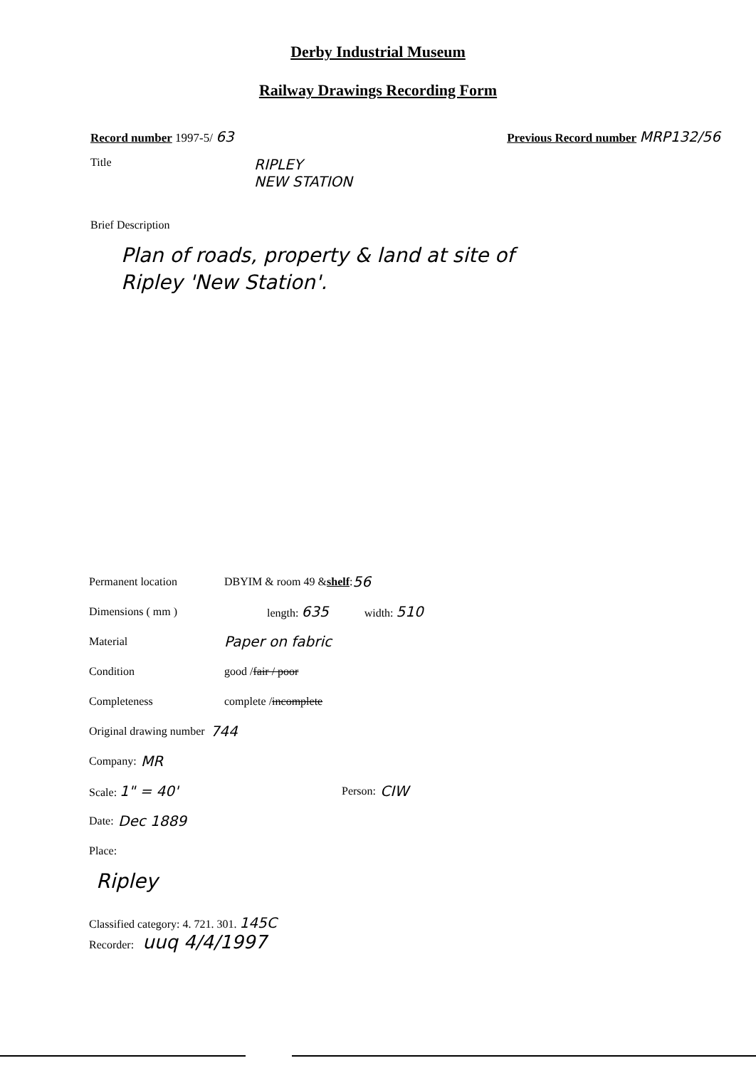Derby Industrial Museum
Railway Drawings Recording Form
Record number 1997-5/ 63
Previous Record number MRP132/56
Title
RIPLEY
NEW STATION
Brief Description
Plan of roads, property & land at site of
Ripley 'New Station'.
Permanent location
DBYIM & room 49 & shelf : 56
Dimensions ( mm ) length: 635 width: 510
Material
Paper on fabric
Condition
good / fair / poor
Completeness
complete / incomplete
Original drawing number 744
Company: MR
Scale: 1" = 40'
Person: CIW
Date: Dec 1889
Place:
Ripley
Classified category: 4. 721. 301. 145C
Recorder: uuq 4/4/1997